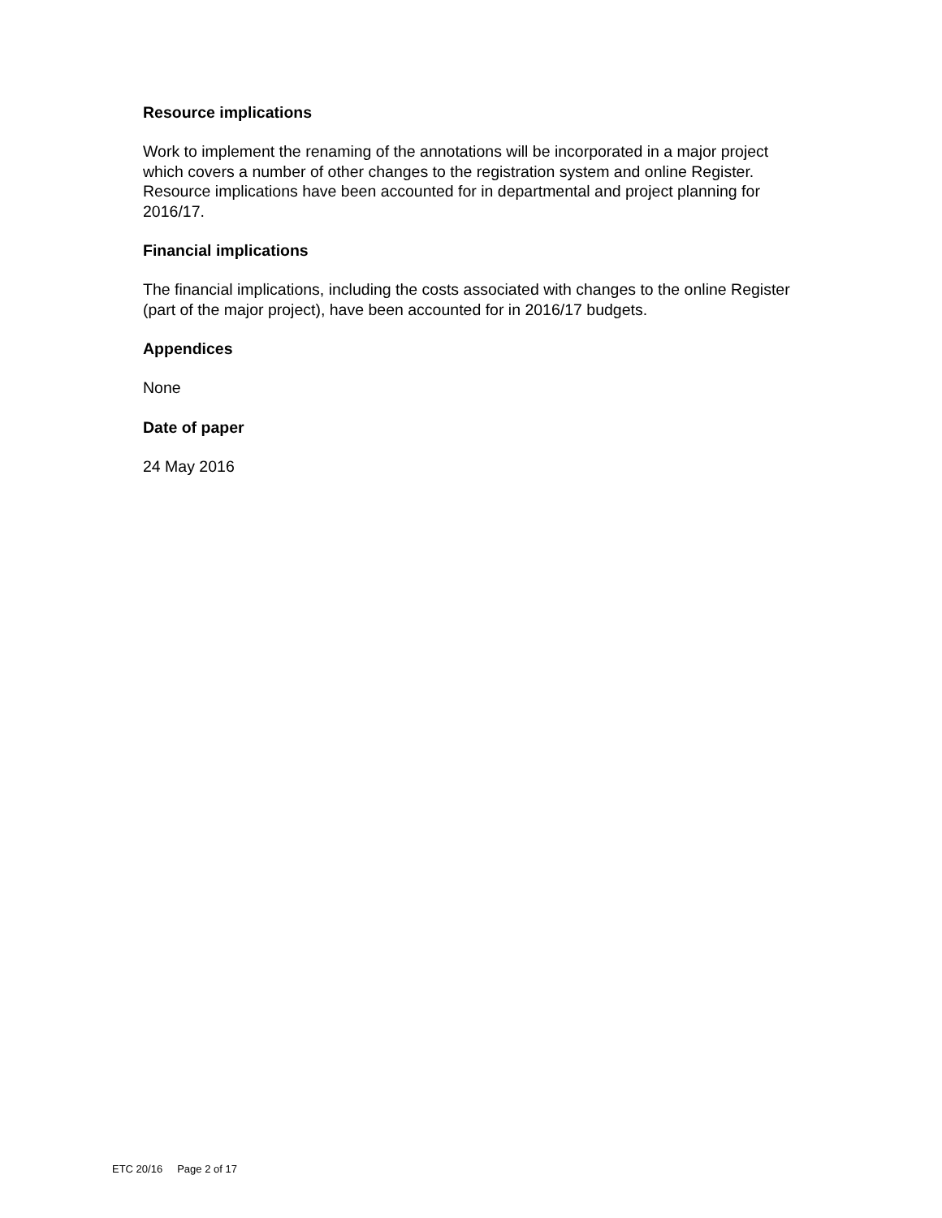Resource implications
Work to implement the renaming of the annotations will be incorporated in a major project which covers a number of other changes to the registration system and online Register. Resource implications have been accounted for in departmental and project planning for 2016/17.
Financial implications
The financial implications, including the costs associated with changes to the online Register (part of the major project), have been accounted for in 2016/17 budgets.
Appendices
None
Date of paper
24 May 2016
ETC 20/16 Page 2 of 17